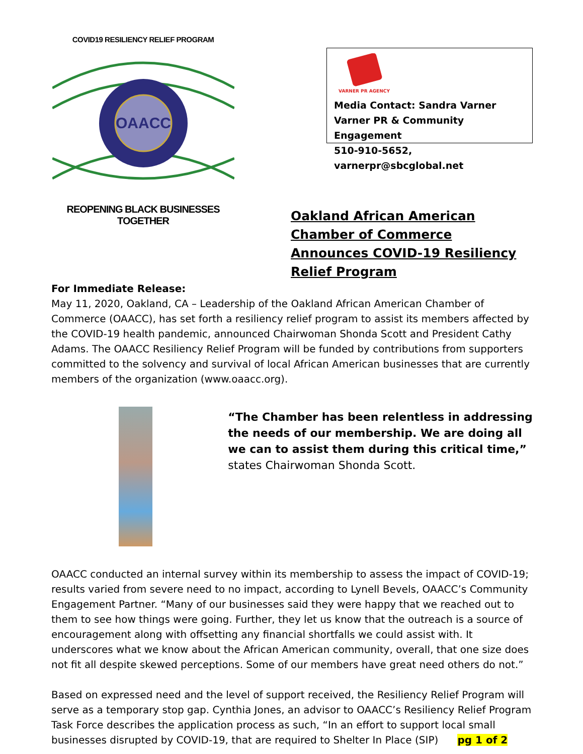COVID19 RESILIENCY RELIEF PROGRAM
OAACC
REOPENING BLACK BUSINESSES TOGETHER
VARNER PR AGENCY
Media Contact: Sandra Varner
Varner PR & Community Engagement
510-910-5652, varnerpr@sbcglobal.net
Oakland African American Chamber of Commerce Announces COVID-19 Resiliency Relief Program
For Immediate Release:
May 11, 2020, Oakland, CA – Leadership of the Oakland African American Chamber of Commerce (OAACC), has set forth a resiliency relief program to assist its members affected by the COVID-19 health pandemic, announced Chairwoman Shonda Scott and President Cathy Adams. The OAACC Resiliency Relief Program will be funded by contributions from supporters committed to the solvency and survival of local African American businesses that are currently members of the organization (www.oaacc.org).
“The Chamber has been relentless in addressing the needs of our membership. We are doing all we can to assist them during this critical time,”
states Chairwoman Shonda Scott.
OAACC conducted an internal survey within its membership to assess the impact of COVID-19; results varied from severe need to no impact, according to Lynell Bevels, OAACC’s Community Engagement Partner. “Many of our businesses said they were happy that we reached out to them to see how things were going. Further, they let us know that the outreach is a source of encouragement along with offsetting any financial shortfalls we could assist with. It underscores what we know about the African American community, overall, that one size does not fit all despite skewed perceptions. Some of our members have great need others do not.”
Based on expressed need and the level of support received, the Resiliency Relief Program will serve as a temporary stop gap. Cynthia Jones, an advisor to OAACC’s Resiliency Relief Program Task Force describes the application process as such, “In an effort to support local small businesses disrupted by COVID-19, that are required to Shelter In Place (SIP) pg 1 of 2